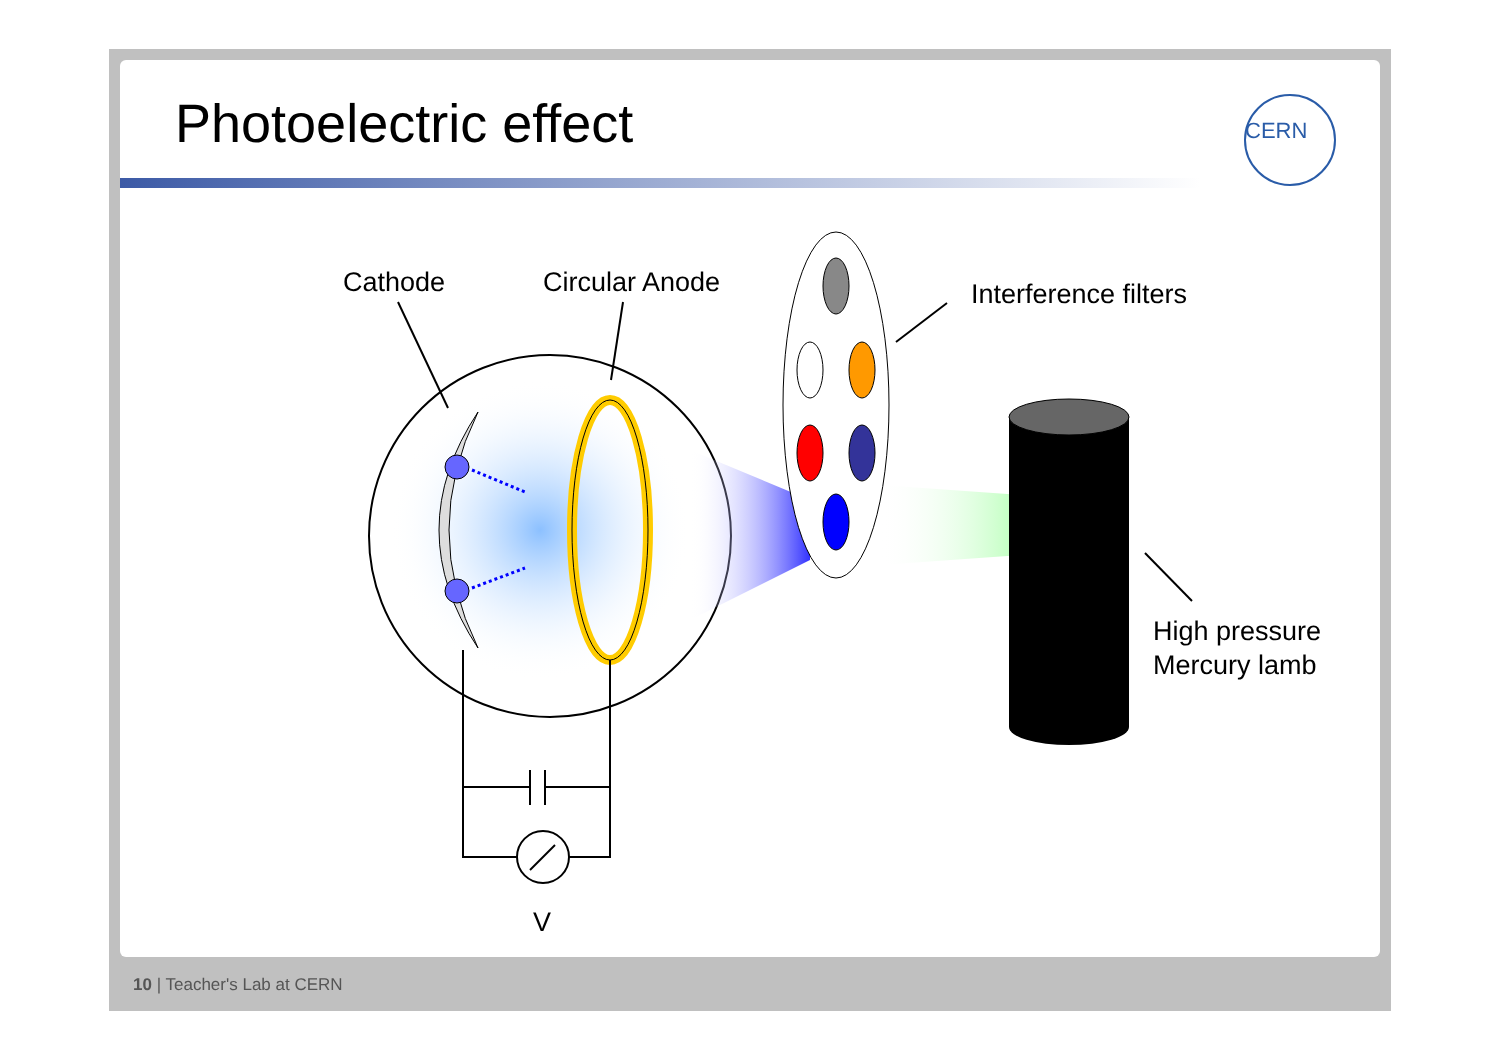Photoelectric effect
CERN
Cathode Circular Anode Interference filters
High pressure
Mercury lamb
V
10 | Teacher's Lab at CERN